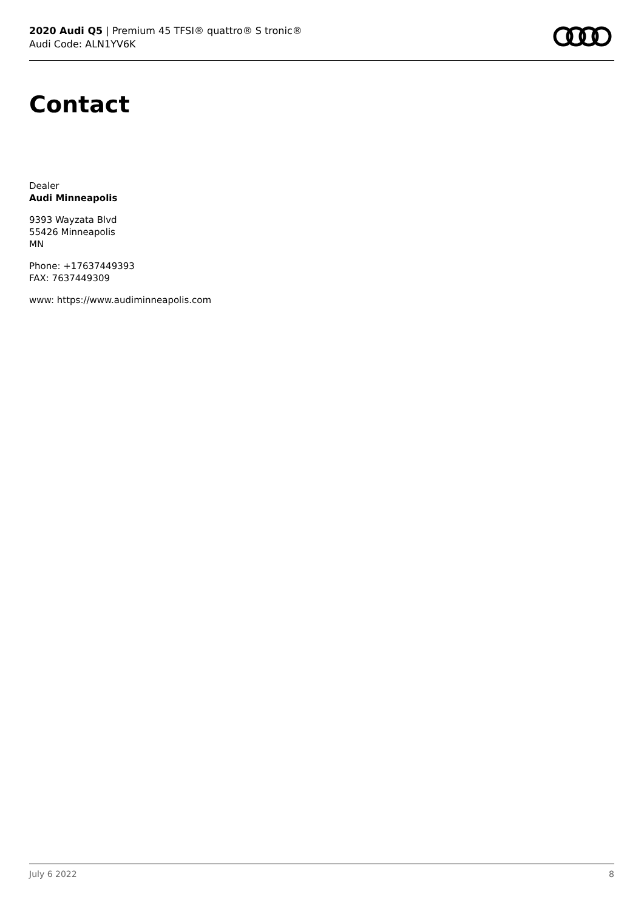2020 Audi Q5 | Premium 45 TFSI® quattro® S tronic®
Audi Code: ALN1YV6K
Contact
Dealer
Audi Minneapolis
9393 Wayzata Blvd
55426 Minneapolis
MN
Phone: +17637449393
FAX: 7637449309
www: https://www.audiminneapolis.com
July 6 2022 8